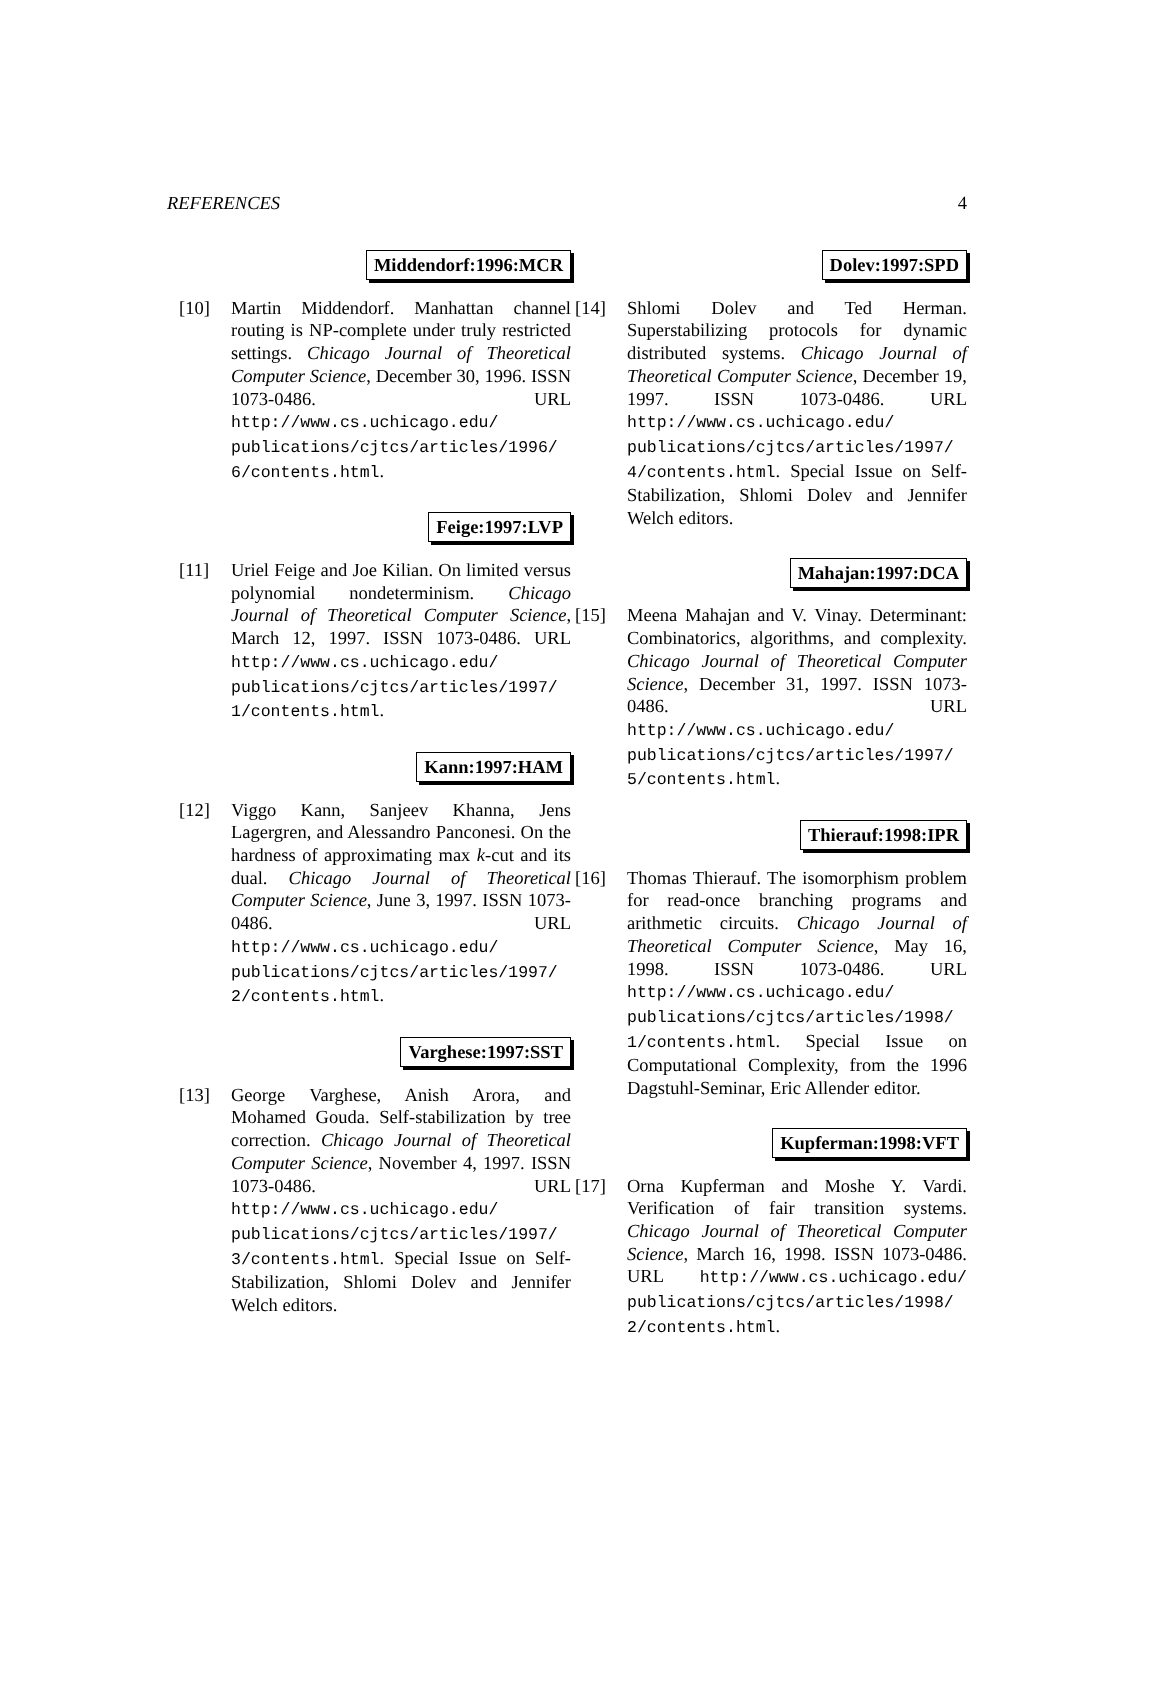REFERENCES 4
Middendorf:1996:MCR
[10] Martin Middendorf. Manhattan channel routing is NP-complete under truly restricted settings. Chicago Journal of Theoretical Computer Science, December 30, 1996. ISSN 1073-0486. URL http://www.cs.uchicago.edu/ publications/cjtcs/articles/1996/ 6/contents.html.
Feige:1997:LVP
[11] Uriel Feige and Joe Kilian. On limited versus polynomial nondeterminism. Chicago Journal of Theoretical Computer Science, March 12, 1997. ISSN 1073-0486. URL http://www.cs.uchicago.edu/ publications/cjtcs/articles/1997/ 1/contents.html.
Kann:1997:HAM
[12] Viggo Kann, Sanjeev Khanna, Jens Lagergren, and Alessandro Panconesi. On the hardness of approximating max k-cut and its dual. Chicago Journal of Theoretical Computer Science, June 3, 1997. ISSN 1073-0486. URL http://www.cs.uchicago.edu/ publications/cjtcs/articles/1997/ 2/contents.html.
Varghese:1997:SST
[13] George Varghese, Anish Arora, and Mohamed Gouda. Self-stabilization by tree correction. Chicago Journal of Theoretical Computer Science, November 4, 1997. ISSN 1073-0486. URL http://www.cs.uchicago.edu/ publications/cjtcs/articles/1997/ 3/contents.html. Special Issue on Self-Stabilization, Shlomi Dolev and Jennifer Welch editors.
Dolev:1997:SPD
[14] Shlomi Dolev and Ted Herman. Superstabilizing protocols for dynamic distributed systems. Chicago Journal of Theoretical Computer Science, December 19, 1997. ISSN 1073-0486. URL http://www.cs.uchicago.edu/ publications/cjtcs/articles/1997/ 4/contents.html. Special Issue on Self-Stabilization, Shlomi Dolev and Jennifer Welch editors.
Mahajan:1997:DCA
[15] Meena Mahajan and V. Vinay. Determinant: Combinatorics, algorithms, and complexity. Chicago Journal of Theoretical Computer Science, December 31, 1997. ISSN 1073-0486. URL http://www.cs.uchicago.edu/ publications/cjtcs/articles/1997/ 5/contents.html.
Thierauf:1998:IPR
[16] Thomas Thierauf. The isomorphism problem for read-once branching programs and arithmetic circuits. Chicago Journal of Theoretical Computer Science, May 16, 1998. ISSN 1073-0486. URL http://www.cs.uchicago.edu/ publications/cjtcs/articles/1998/ 1/contents.html. Special Issue on Computational Complexity, from the 1996 Dagstuhl-Seminar, Eric Allender editor.
Kupferman:1998:VFT
[17] Orna Kupferman and Moshe Y. Vardi. Verification of fair transition systems. Chicago Journal of Theoretical Computer Science, March 16, 1998. ISSN 1073-0486. URL http://www.cs.uchicago.edu/ publications/cjtcs/articles/1998/ 2/contents.html.